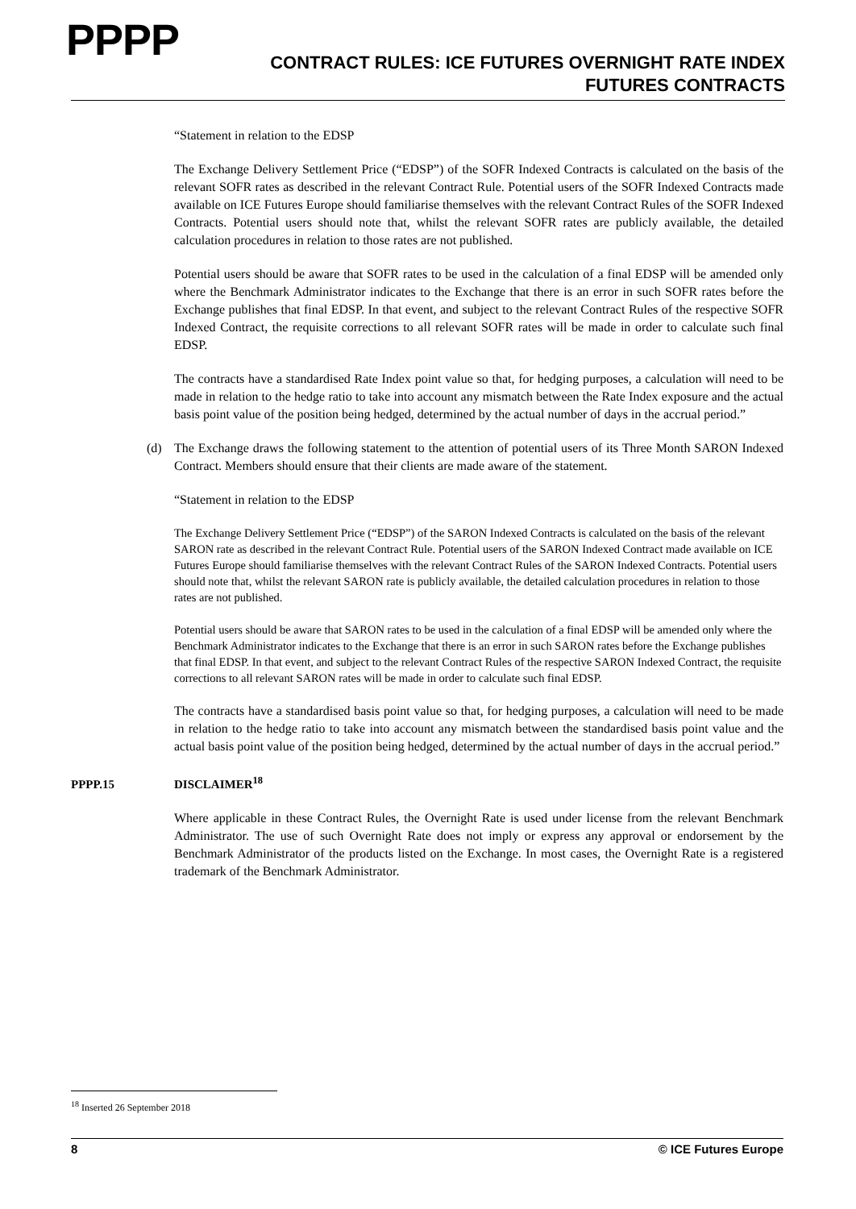PPPP
CONTRACT RULES: ICE FUTURES OVERNIGHT RATE INDEX
FUTURES CONTRACTS
“Statement in relation to the EDSP
The Exchange Delivery Settlement Price (“EDSP”) of the SOFR Indexed Contracts is calculated on the basis of the relevant SOFR rates as described in the relevant Contract Rule. Potential users of the SOFR Indexed Contracts made available on ICE Futures Europe should familiarise themselves with the relevant Contract Rules of the SOFR Indexed Contracts. Potential users should note that, whilst the relevant SOFR rates are publicly available, the detailed calculation procedures in relation to those rates are not published.
Potential users should be aware that SOFR rates to be used in the calculation of a final EDSP will be amended only where the Benchmark Administrator indicates to the Exchange that there is an error in such SOFR rates before the Exchange publishes that final EDSP. In that event, and subject to the relevant Contract Rules of the respective SOFR Indexed Contract, the requisite corrections to all relevant SOFR rates will be made in order to calculate such final EDSP.
The contracts have a standardised Rate Index point value so that, for hedging purposes, a calculation will need to be made in relation to the hedge ratio to take into account any mismatch between the Rate Index exposure and the actual basis point value of the position being hedged, determined by the actual number of days in the accrual period.”
(d) The Exchange draws the following statement to the attention of potential users of its Three Month SARON Indexed Contract. Members should ensure that their clients are made aware of the statement.
“Statement in relation to the EDSP
The Exchange Delivery Settlement Price (“EDSP”) of the SARON Indexed Contracts is calculated on the basis of the relevant SARON rate as described in the relevant Contract Rule. Potential users of the SARON Indexed Contract made available on ICE Futures Europe should familiarise themselves with the relevant Contract Rules of the SARON Indexed Contracts. Potential users should note that, whilst the relevant SARON rate is publicly available, the detailed calculation procedures in relation to those rates are not published.
Potential users should be aware that SARON rates to be used in the calculation of a final EDSP will be amended only where the Benchmark Administrator indicates to the Exchange that there is an error in such SARON rates before the Exchange publishes that final EDSP. In that event, and subject to the relevant Contract Rules of the respective SARON Indexed Contract, the requisite corrections to all relevant SARON rates will be made in order to calculate such final EDSP.
The contracts have a standardised basis point value so that, for hedging purposes, a calculation will need to be made in relation to the hedge ratio to take into account any mismatch between the standardised basis point value and the actual basis point value of the position being hedged, determined by the actual number of days in the accrual period.”
PPPP.15 DISCLAIMER<sup>18</sup>
Where applicable in these Contract Rules, the Overnight Rate is used under license from the relevant Benchmark Administrator. The use of such Overnight Rate does not imply or express any approval or endorsement by the Benchmark Administrator of the products listed on the Exchange. In most cases, the Overnight Rate is a registered trademark of the Benchmark Administrator.
<sup>18</sup> Inserted 26 September 2018
8 © ICE Futures Europe